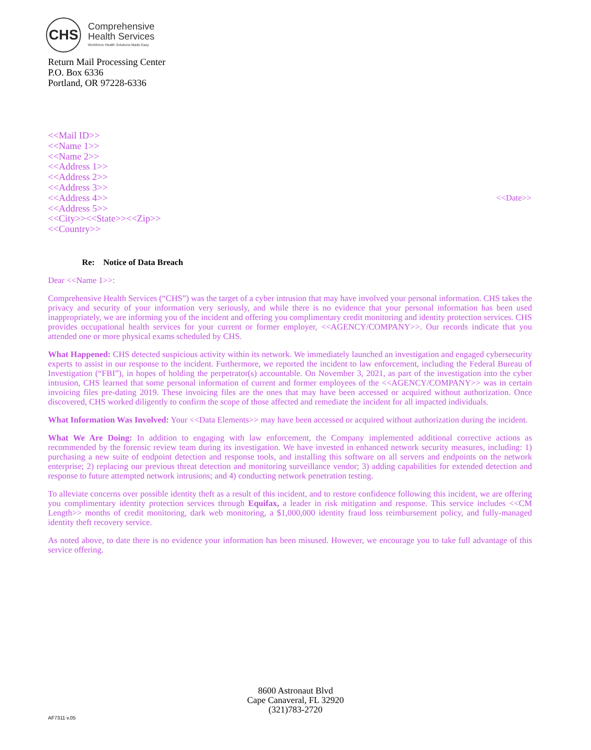CHS
Comprehensive
Health Services
Workforce Health Solutions Made Easy
Return Mail Processing Center
P.O. Box 6336
Portland, OR 97228-6336
<<Mail ID>>
<<Name 1>>
<<Name 2>>
<<Address 1>>
<<Address 2>>
<<Address 3>>
<<Address 4>>
<<Address 5>>
<<City>><<State>><<Zip>>
<<Country>>
<<Date>>
Re: Notice of Data Breach
Dear <<Name 1>>:
Comprehensive Health Services (“CHS”) was the target of a cyber intrusion that may have involved your personal information. CHS takes the privacy and security of your information very seriously, and while there is no evidence that your personal information has been used inappropriately, we are informing you of the incident and offering you complimentary credit monitoring and identity protection services. CHS provides occupational health services for your current or former employer, <<AGENCY/COMPANY>>. Our records indicate that you attended one or more physical exams scheduled by CHS.
What Happened: CHS detected suspicious activity within its network. We immediately launched an investigation and engaged cybersecurity experts to assist in our response to the incident. Furthermore, we reported the incident to law enforcement, including the Federal Bureau of Investigation (“FBI”), in hopes of holding the perpetrator(s) accountable. On November 3, 2021, as part of the investigation into the cyber intrusion, CHS learned that some personal information of current and former employees of the <<AGENCY/COMPANY>> was in certain invoicing files pre-dating 2019. These invoicing files are the ones that may have been accessed or acquired without authorization. Once discovered, CHS worked diligently to confirm the scope of those affected and remediate the incident for all impacted individuals.
What Information Was Involved: Your <<Data Elements>> may have been accessed or acquired without authorization during the incident.
What We Are Doing: In addition to engaging with law enforcement, the Company implemented additional corrective actions as recommended by the forensic review team during its investigation. We have invested in enhanced network security measures, including: 1) purchasing a new suite of endpoint detection and response tools, and installing this software on all servers and endpoints on the network enterprise; 2) replacing our previous threat detection and monitoring surveillance vendor; 3) adding capabilities for extended detection and response to future attempted network intrusions; and 4) conducting network penetration testing.
To alleviate concerns over possible identity theft as a result of this incident, and to restore confidence following this incident, we are offering you complimentary identity protection services through Equifax, a leader in risk mitigation and response. This service includes <<CM Length>> months of credit monitoring, dark web monitoring, a $1,000,000 identity fraud loss reimbursement policy, and fully-managed identity theft recovery service.
As noted above, to date there is no evidence your information has been misused. However, we encourage you to take full advantage of this service offering.
8600 Astronaut Blvd
Cape Canaveral, FL 32920
(321)783-2720
AF7311 v.05